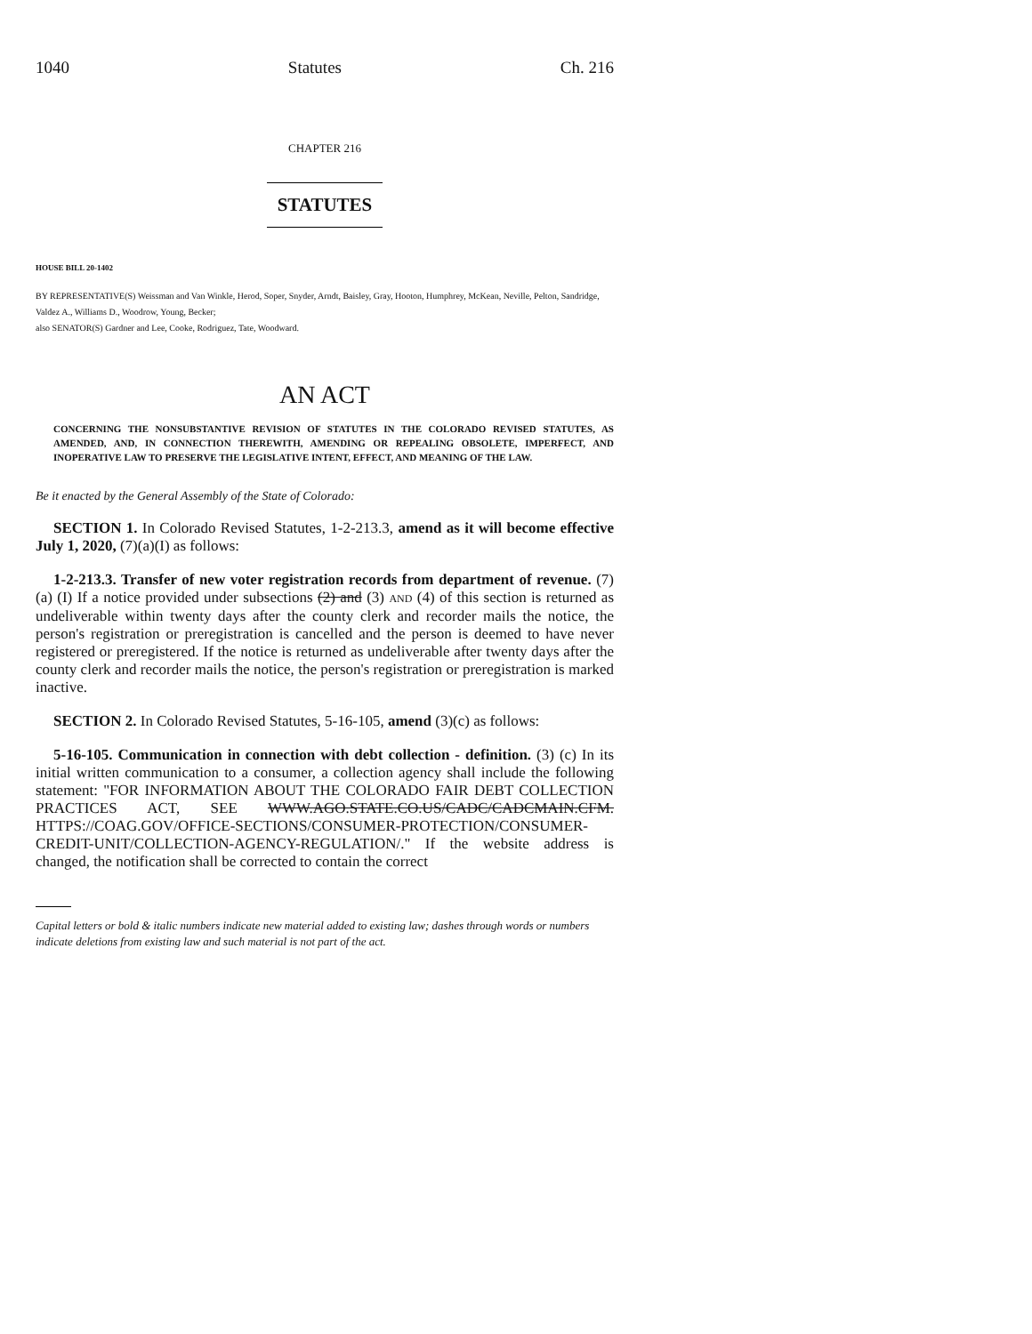1040 Statutes Ch. 216
CHAPTER 216
STATUTES
HOUSE BILL 20-1402
BY REPRESENTATIVE(S) Weissman and Van Winkle, Herod, Soper, Snyder, Arndt, Baisley, Gray, Hooton, Humphrey, McKean, Neville, Pelton, Sandridge, Valdez A., Williams D., Woodrow, Young, Becker;
also SENATOR(S) Gardner and Lee, Cooke, Rodriguez, Tate, Woodward.
AN ACT
CONCERNING THE NONSUBSTANTIVE REVISION OF STATUTES IN THE COLORADO REVISED STATUTES, AS AMENDED, AND, IN CONNECTION THEREWITH, AMENDING OR REPEALING OBSOLETE, IMPERFECT, AND INOPERATIVE LAW TO PRESERVE THE LEGISLATIVE INTENT, EFFECT, AND MEANING OF THE LAW.
Be it enacted by the General Assembly of the State of Colorado:
SECTION 1. In Colorado Revised Statutes, 1-2-213.3, amend as it will become effective July 1, 2020, (7)(a)(I) as follows:
1-2-213.3. Transfer of new voter registration records from department of revenue. (7) (a) (I) If a notice provided under subsections (2) and (3) AND (4) of this section is returned as undeliverable within twenty days after the county clerk and recorder mails the notice, the person's registration or preregistration is cancelled and the person is deemed to have never registered or preregistered. If the notice is returned as undeliverable after twenty days after the county clerk and recorder mails the notice, the person's registration or preregistration is marked inactive.
SECTION 2. In Colorado Revised Statutes, 5-16-105, amend (3)(c) as follows:
5-16-105. Communication in connection with debt collection - definition. (3) (c) In its initial written communication to a consumer, a collection agency shall include the following statement: "FOR INFORMATION ABOUT THE COLORADO FAIR DEBT COLLECTION PRACTICES ACT, SEE WWW.AGO.STATE.CO.US/CADC/CADCMAIN.CFM. HTTPS://COAG.GOV/OFFICE-SECTIONS/CONSUMER-PROTECTION/CONSUMER-CREDIT-UNIT/COLLECTION-AGENCY-REGULATION/." If the website address is changed, the notification shall be corrected to contain the correct
Capital letters or bold & italic numbers indicate new material added to existing law; dashes through words or numbers indicate deletions from existing law and such material is not part of the act.